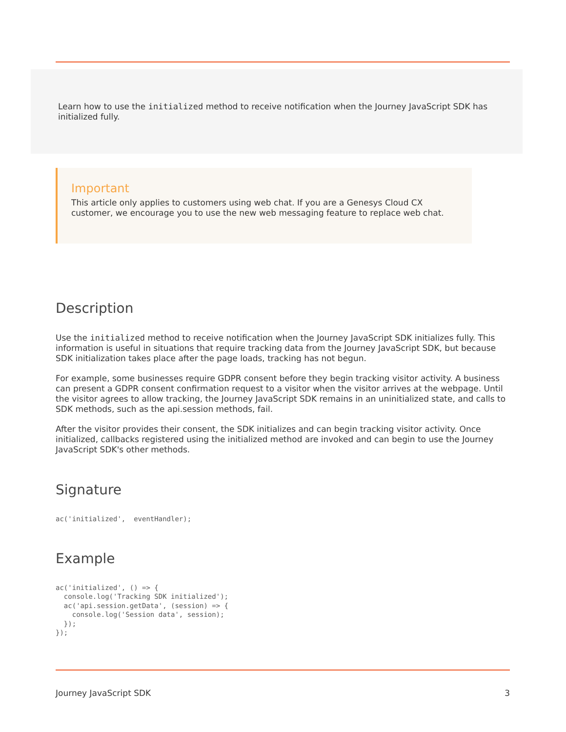Learn how to use the initialized method to receive notification when the Journey JavaScript SDK has initialized fully.
Important
This article only applies to customers using web chat. If you are a Genesys Cloud CX customer, we encourage you to use the new web messaging feature to replace web chat.
Description
Use the initialized method to receive notification when the Journey JavaScript SDK initializes fully. This information is useful in situations that require tracking data from the Journey JavaScript SDK, but because SDK initialization takes place after the page loads, tracking has not begun.
For example, some businesses require GDPR consent before they begin tracking visitor activity. A business can present a GDPR consent confirmation request to a visitor when the visitor arrives at the webpage. Until the visitor agrees to allow tracking, the Journey JavaScript SDK remains in an uninitialized state, and calls to SDK methods, such as the api.session methods, fail.
After the visitor provides their consent, the SDK initializes and can begin tracking visitor activity. Once initialized, callbacks registered using the initialized method are invoked and can begin to use the Journey JavaScript SDK's other methods.
Signature
ac('initialized',  eventHandler);
Example
ac('initialized', () => {
  console.log('Tracking SDK initialized');
  ac('api.session.getData', (session) => {
    console.log('Session data', session);
  });
});
Journey JavaScript SDK 3